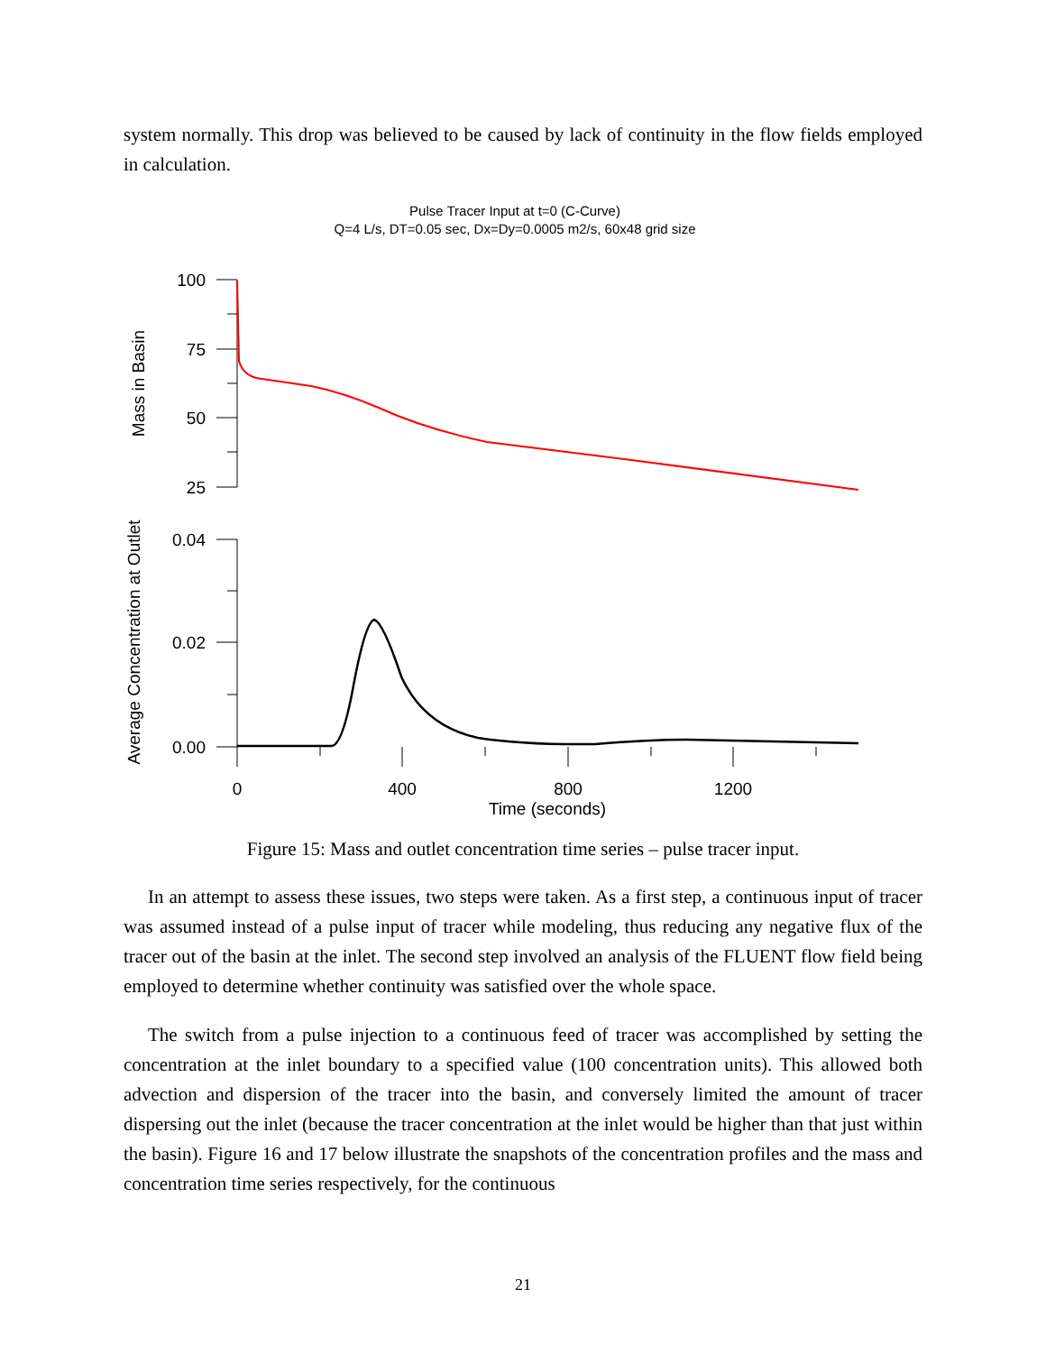system normally. This drop was believed to be caused by lack of continuity in the flow fields employed in calculation.
Pulse Tracer Input at t=0 (C-Curve)
Q=4 L/s, DT=0.05 sec, Dx=Dy=0.0005 m2/s, 60x48 grid size
100
75
50
25
0.04
0.02
0.00
0
400
800
1200
Time (seconds)
Mass in Basin
Average Concentration at Outlet
Figure 15: Mass and outlet concentration time series – pulse tracer input.
In an attempt to assess these issues, two steps were taken. As a first step, a continuous input of tracer was assumed instead of a pulse input of tracer while modeling, thus reducing any negative flux of the tracer out of the basin at the inlet. The second step involved an analysis of the FLUENT flow field being employed to determine whether continuity was satisfied over the whole space.
The switch from a pulse injection to a continuous feed of tracer was accomplished by setting the concentration at the inlet boundary to a specified value (100 concentration units). This allowed both advection and dispersion of the tracer into the basin, and conversely limited the amount of tracer dispersing out the inlet (because the tracer concentration at the inlet would be higher than that just within the basin). Figure 16 and 17 below illustrate the snapshots of the concentration profiles and the mass and concentration time series respectively, for the continuous
21